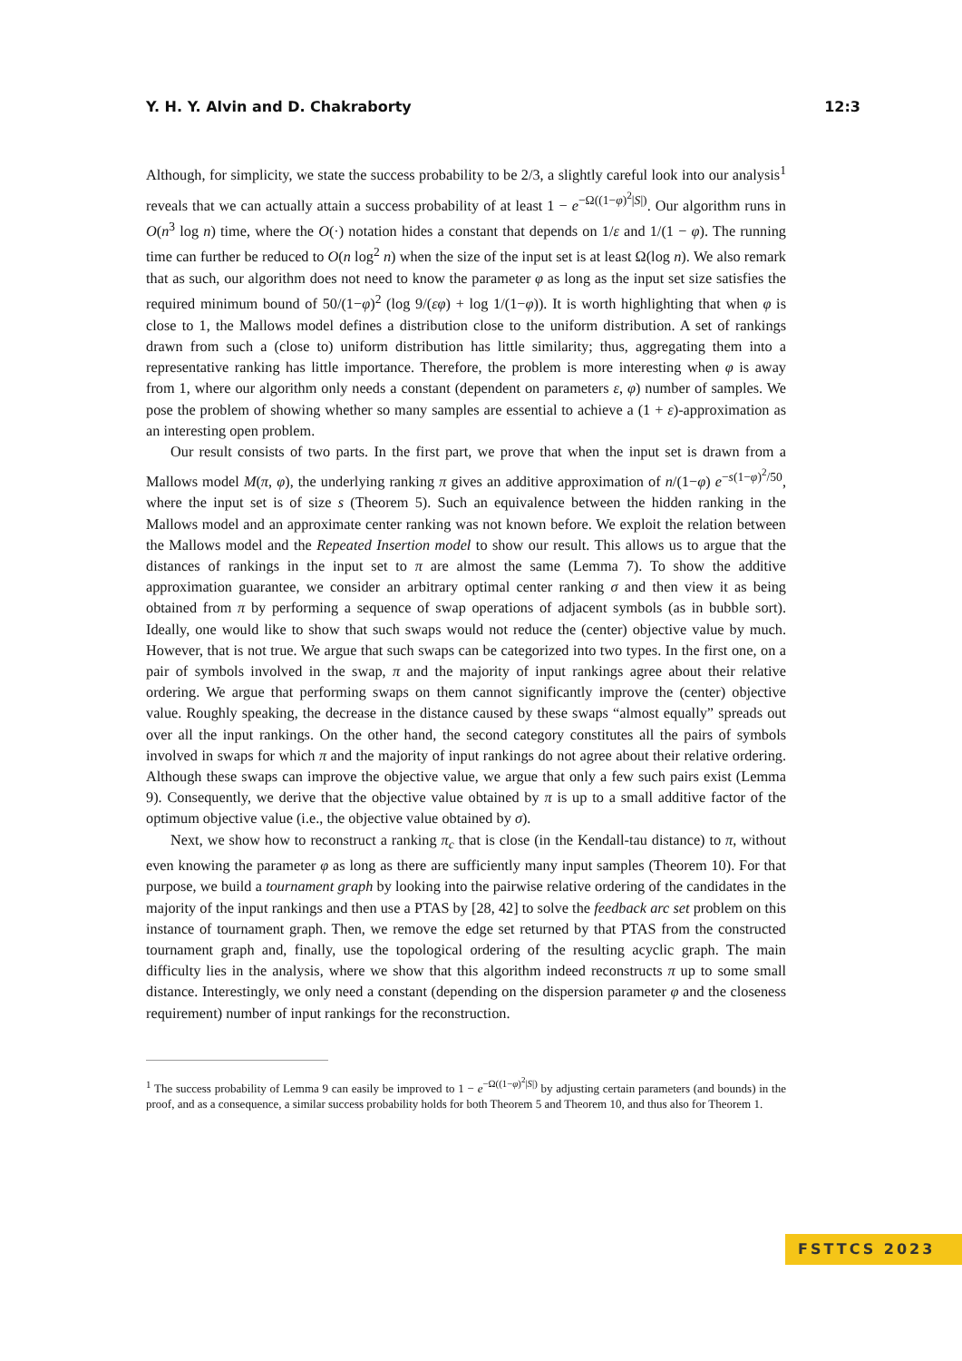Y. H. Y. Alvin and D. Chakraborty 12:3
Although, for simplicity, we state the success probability to be 2/3, a slightly careful look into our analysis<sup>1</sup> reveals that we can actually attain a success probability of at least 1 − e<sup>−Ω((1−φ)<sup>2</sup>|S|)</sup>. Our algorithm runs in O(n<sup>3</sup> log n) time, where the O(·) notation hides a constant that depends on 1/ε and 1/(1 − φ). The running time can further be reduced to O(n log<sup>2</sup> n) when the size of the input set is at least Ω(log n). We also remark that as such, our algorithm does not need to know the parameter φ as long as the input set size satisfies the required minimum bound of 50/(1−φ)<sup>2</sup> (log 9/(εφ) + log 1/(1−φ)). It is worth highlighting that when φ is close to 1, the Mallows model defines a distribution close to the uniform distribution. A set of rankings drawn from such a (close to) uniform distribution has little similarity; thus, aggregating them into a representative ranking has little importance. Therefore, the problem is more interesting when φ is away from 1, where our algorithm only needs a constant (dependent on parameters ε, φ) number of samples. We pose the problem of showing whether so many samples are essential to achieve a (1 + ε)-approximation as an interesting open problem.
Our result consists of two parts. In the first part, we prove that when the input set is drawn from a Mallows model M(π, φ), the underlying ranking π gives an additive approximation of n/(1−φ) e<sup>−s(1−φ)<sup>2</sup>/50</sup>, where the input set is of size s (Theorem 5). Such an equivalence between the hidden ranking in the Mallows model and an approximate center ranking was not known before. We exploit the relation between the Mallows model and the Repeated Insertion model to show our result. This allows us to argue that the distances of rankings in the input set to π are almost the same (Lemma 7). To show the additive approximation guarantee, we consider an arbitrary optimal center ranking σ and then view it as being obtained from π by performing a sequence of swap operations of adjacent symbols (as in bubble sort). Ideally, one would like to show that such swaps would not reduce the (center) objective value by much. However, that is not true. We argue that such swaps can be categorized into two types. In the first one, on a pair of symbols involved in the swap, π and the majority of input rankings agree about their relative ordering. We argue that performing swaps on them cannot significantly improve the (center) objective value. Roughly speaking, the decrease in the distance caused by these swaps “almost equally” spreads out over all the input rankings. On the other hand, the second category constitutes all the pairs of symbols involved in swaps for which π and the majority of input rankings do not agree about their relative ordering. Although these swaps can improve the objective value, we argue that only a few such pairs exist (Lemma 9). Consequently, we derive that the objective value obtained by π is up to a small additive factor of the optimum objective value (i.e., the objective value obtained by σ).
Next, we show how to reconstruct a ranking π<sub>c</sub> that is close (in the Kendall-tau distance) to π, without even knowing the parameter φ as long as there are sufficiently many input samples (Theorem 10). For that purpose, we build a tournament graph by looking into the pairwise relative ordering of the candidates in the majority of the input rankings and then use a PTAS by [28, 42] to solve the feedback arc set problem on this instance of tournament graph. Then, we remove the edge set returned by that PTAS from the constructed tournament graph and, finally, use the topological ordering of the resulting acyclic graph. The main difficulty lies in the analysis, where we show that this algorithm indeed reconstructs π up to some small distance. Interestingly, we only need a constant (depending on the dispersion parameter φ and the closeness requirement) number of input rankings for the reconstruction.
<sup>1</sup> The success probability of Lemma 9 can easily be improved to 1 − e<sup>−Ω((1−φ)<sup>2</sup>|S|)</sup> by adjusting certain parameters (and bounds) in the proof, and as a consequence, a similar success probability holds for both Theorem 5 and Theorem 10, and thus also for Theorem 1.
FSTTCS 2023